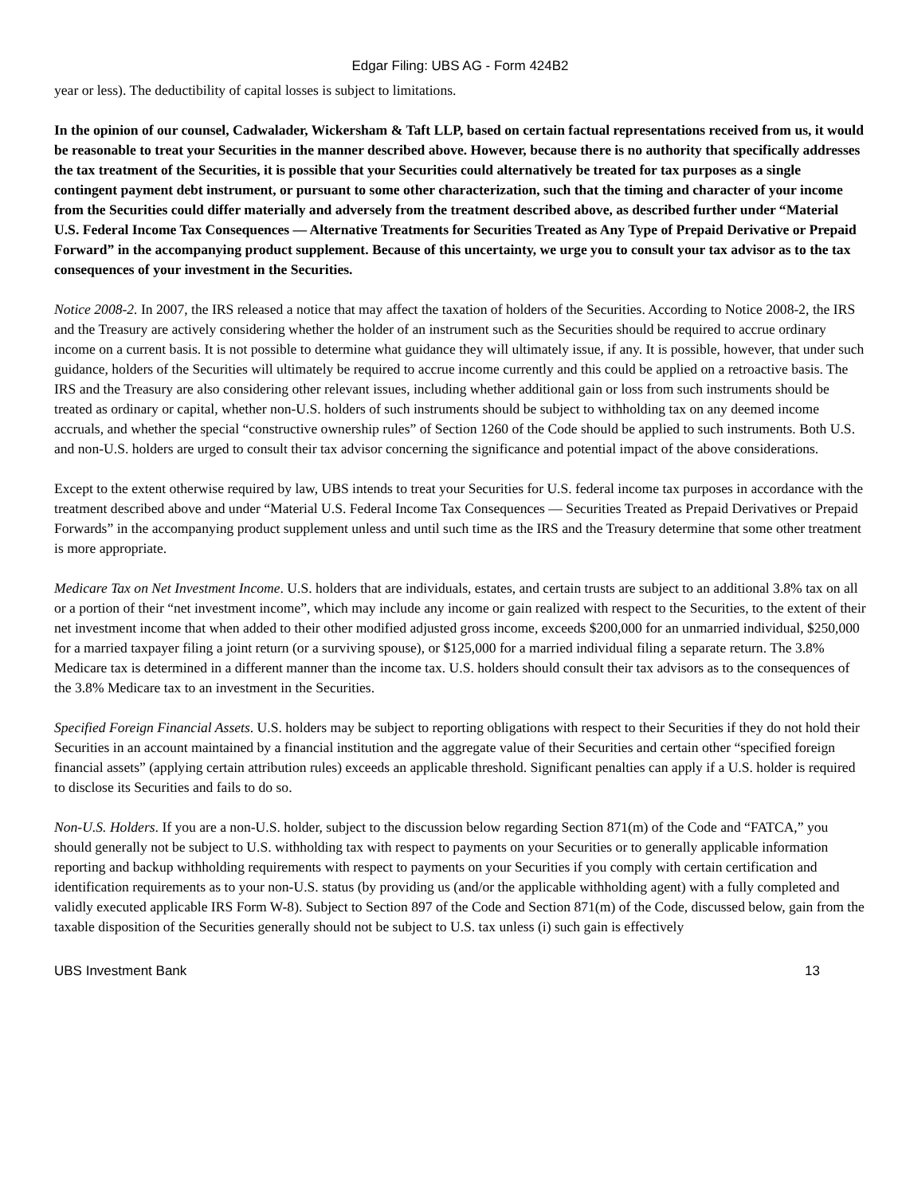Edgar Filing: UBS AG - Form 424B2
year or less). The deductibility of capital losses is subject to limitations.
In the opinion of our counsel, Cadwalader, Wickersham & Taft LLP, based on certain factual representations received from us, it would be reasonable to treat your Securities in the manner described above. However, because there is no authority that specifically addresses the tax treatment of the Securities, it is possible that your Securities could alternatively be treated for tax purposes as a single contingent payment debt instrument, or pursuant to some other characterization, such that the timing and character of your income from the Securities could differ materially and adversely from the treatment described above, as described further under “Material U.S. Federal Income Tax Consequences — Alternative Treatments for Securities Treated as Any Type of Prepaid Derivative or Prepaid Forward” in the accompanying product supplement. Because of this uncertainty, we urge you to consult your tax advisor as to the tax consequences of your investment in the Securities.
Notice 2008-2. In 2007, the IRS released a notice that may affect the taxation of holders of the Securities. According to Notice 2008-2, the IRS and the Treasury are actively considering whether the holder of an instrument such as the Securities should be required to accrue ordinary income on a current basis. It is not possible to determine what guidance they will ultimately issue, if any. It is possible, however, that under such guidance, holders of the Securities will ultimately be required to accrue income currently and this could be applied on a retroactive basis. The IRS and the Treasury are also considering other relevant issues, including whether additional gain or loss from such instruments should be treated as ordinary or capital, whether non-U.S. holders of such instruments should be subject to withholding tax on any deemed income accruals, and whether the special “constructive ownership rules” of Section 1260 of the Code should be applied to such instruments. Both U.S. and non-U.S. holders are urged to consult their tax advisor concerning the significance and potential impact of the above considerations.
Except to the extent otherwise required by law, UBS intends to treat your Securities for U.S. federal income tax purposes in accordance with the treatment described above and under “Material U.S. Federal Income Tax Consequences — Securities Treated as Prepaid Derivatives or Prepaid Forwards” in the accompanying product supplement unless and until such time as the IRS and the Treasury determine that some other treatment is more appropriate.
Medicare Tax on Net Investment Income. U.S. holders that are individuals, estates, and certain trusts are subject to an additional 3.8% tax on all or a portion of their “net investment income”, which may include any income or gain realized with respect to the Securities, to the extent of their net investment income that when added to their other modified adjusted gross income, exceeds $200,000 for an unmarried individual, $250,000 for a married taxpayer filing a joint return (or a surviving spouse), or $125,000 for a married individual filing a separate return. The 3.8% Medicare tax is determined in a different manner than the income tax. U.S. holders should consult their tax advisors as to the consequences of the 3.8% Medicare tax to an investment in the Securities.
Specified Foreign Financial Assets. U.S. holders may be subject to reporting obligations with respect to their Securities if they do not hold their Securities in an account maintained by a financial institution and the aggregate value of their Securities and certain other “specified foreign financial assets” (applying certain attribution rules) exceeds an applicable threshold. Significant penalties can apply if a U.S. holder is required to disclose its Securities and fails to do so.
Non-U.S. Holders. If you are a non-U.S. holder, subject to the discussion below regarding Section 871(m) of the Code and “FATCA,” you should generally not be subject to U.S. withholding tax with respect to payments on your Securities or to generally applicable information reporting and backup withholding requirements with respect to payments on your Securities if you comply with certain certification and identification requirements as to your non-U.S. status (by providing us (and/or the applicable withholding agent) with a fully completed and validly executed applicable IRS Form W-8). Subject to Section 897 of the Code and Section 871(m) of the Code, discussed below, gain from the taxable disposition of the Securities generally should not be subject to U.S. tax unless (i) such gain is effectively
UBS Investment Bank 13